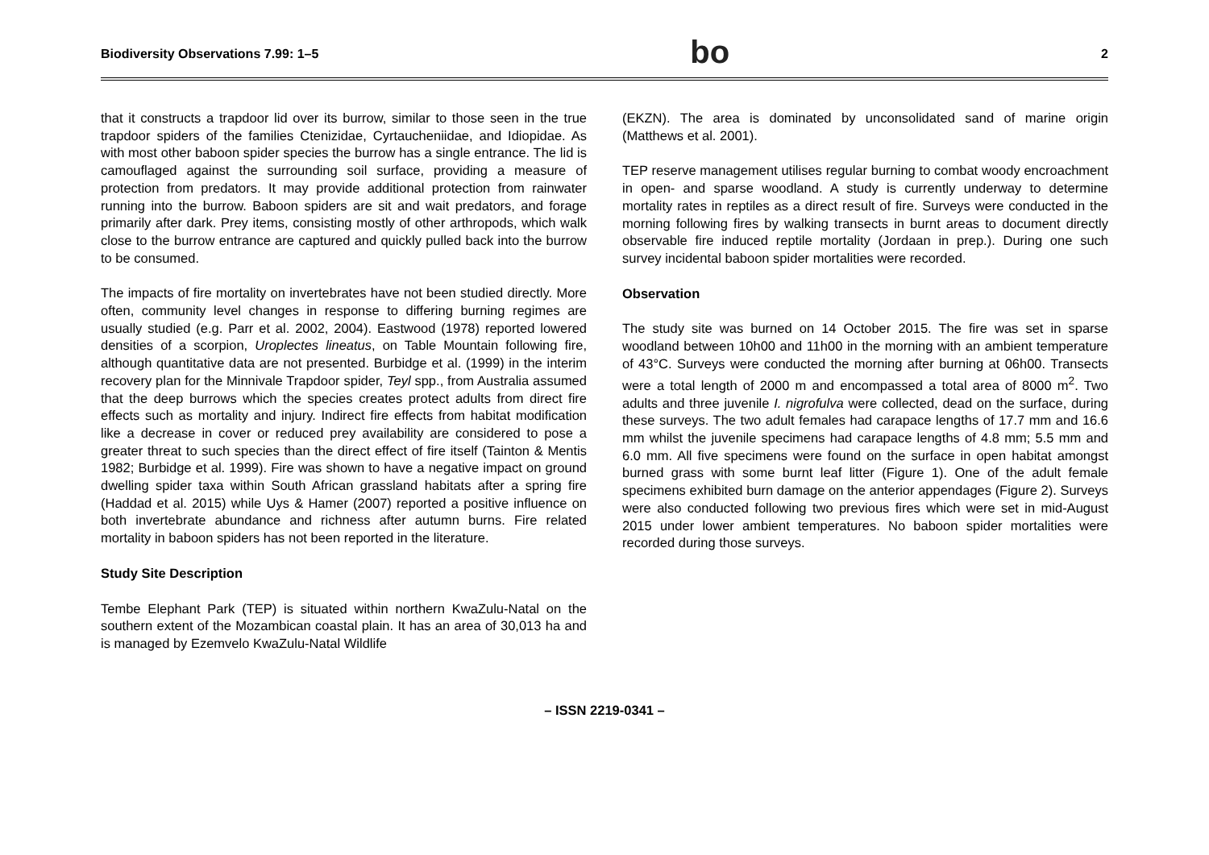Biodiversity Observations 7.99: 1–5 bo 2
that it constructs a trapdoor lid over its burrow, similar to those seen in the true trapdoor spiders of the families Ctenizidae, Cyrtaucheniidae, and Idiopidae. As with most other baboon spider species the burrow has a single entrance. The lid is camouflaged against the surrounding soil surface, providing a measure of protection from predators. It may provide additional protection from rainwater running into the burrow. Baboon spiders are sit and wait predators, and forage primarily after dark. Prey items, consisting mostly of other arthropods, which walk close to the burrow entrance are captured and quickly pulled back into the burrow to be consumed.
The impacts of fire mortality on invertebrates have not been studied directly. More often, community level changes in response to differing burning regimes are usually studied (e.g. Parr et al. 2002, 2004). Eastwood (1978) reported lowered densities of a scorpion, Uroplectes lineatus, on Table Mountain following fire, although quantitative data are not presented. Burbidge et al. (1999) in the interim recovery plan for the Minnivale Trapdoor spider, Teyl spp., from Australia assumed that the deep burrows which the species creates protect adults from direct fire effects such as mortality and injury. Indirect fire effects from habitat modification like a decrease in cover or reduced prey availability are considered to pose a greater threat to such species than the direct effect of fire itself (Tainton & Mentis 1982; Burbidge et al. 1999). Fire was shown to have a negative impact on ground dwelling spider taxa within South African grassland habitats after a spring fire (Haddad et al. 2015) while Uys & Hamer (2007) reported a positive influence on both invertebrate abundance and richness after autumn burns. Fire related mortality in baboon spiders has not been reported in the literature.
Study Site Description
Tembe Elephant Park (TEP) is situated within northern KwaZulu-Natal on the southern extent of the Mozambican coastal plain. It has an area of 30,013 ha and is managed by Ezemvelo KwaZulu-Natal Wildlife
(EKZN). The area is dominated by unconsolidated sand of marine origin (Matthews et al. 2001).
TEP reserve management utilises regular burning to combat woody encroachment in open- and sparse woodland. A study is currently underway to determine mortality rates in reptiles as a direct result of fire. Surveys were conducted in the morning following fires by walking transects in burnt areas to document directly observable fire induced reptile mortality (Jordaan in prep.). During one such survey incidental baboon spider mortalities were recorded.
Observation
The study site was burned on 14 October 2015. The fire was set in sparse woodland between 10h00 and 11h00 in the morning with an ambient temperature of 43°C. Surveys were conducted the morning after burning at 06h00. Transects were a total length of 2000 m and encompassed a total area of 8000 m<sup>2</sup>. Two adults and three juvenile I. nigrofulva were collected, dead on the surface, during these surveys. The two adult females had carapace lengths of 17.7 mm and 16.6 mm whilst the juvenile specimens had carapace lengths of 4.8 mm; 5.5 mm and 6.0 mm. All five specimens were found on the surface in open habitat amongst burned grass with some burnt leaf litter (Figure 1). One of the adult female specimens exhibited burn damage on the anterior appendages (Figure 2). Surveys were also conducted following two previous fires which were set in mid-August 2015 under lower ambient temperatures. No baboon spider mortalities were recorded during those surveys.
– ISSN 2219-0341 –